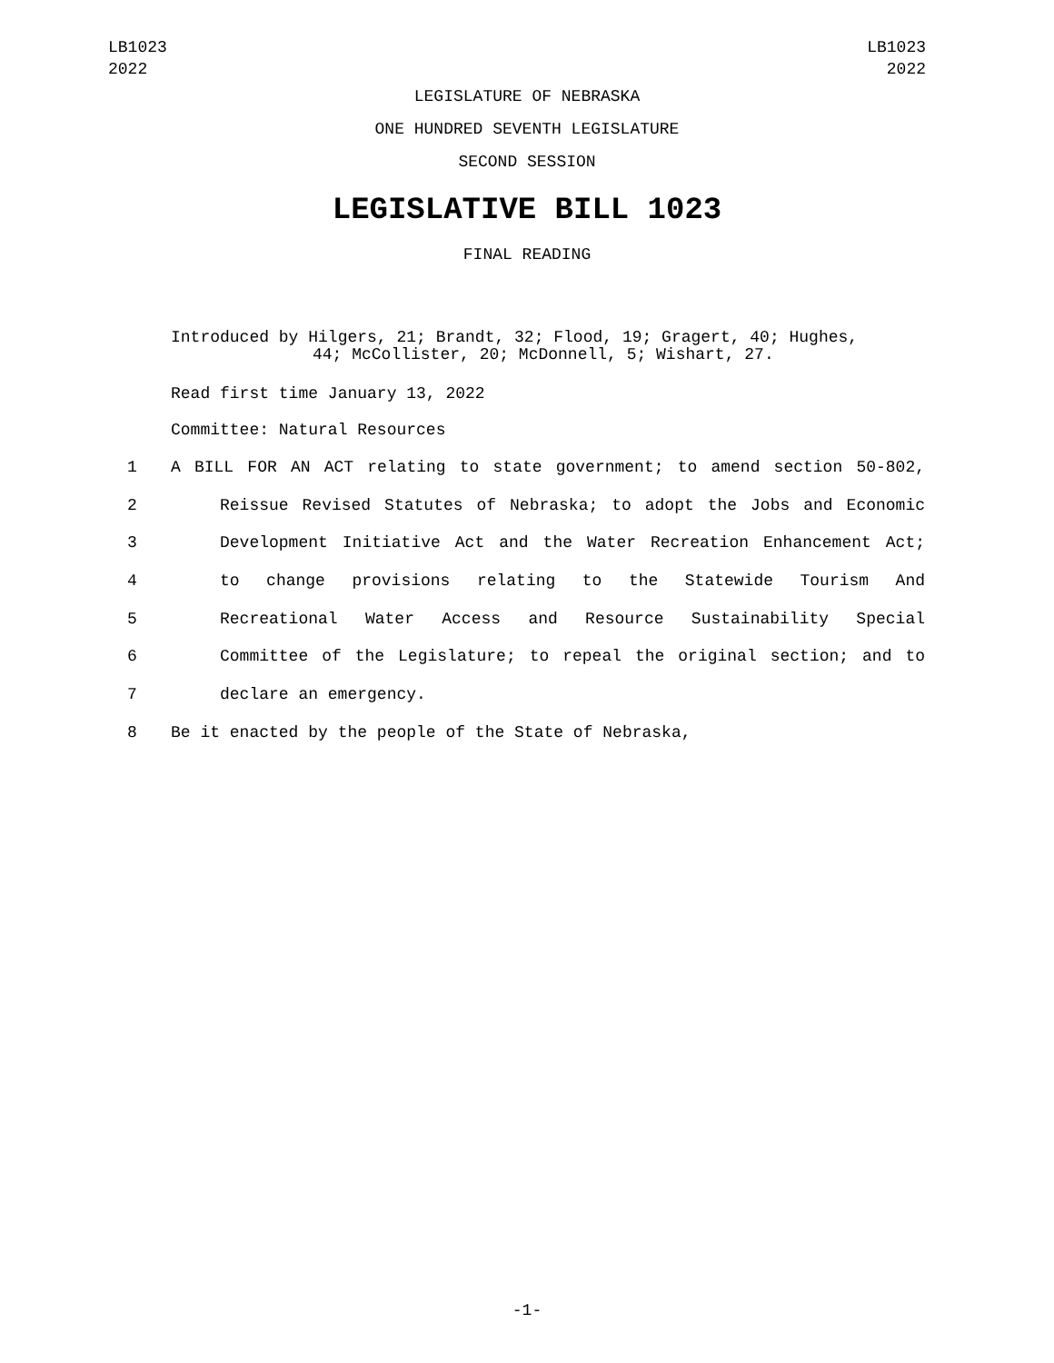LB1023
2022
LB1023
2022
LEGISLATURE OF NEBRASKA
ONE HUNDRED SEVENTH LEGISLATURE
SECOND SESSION
LEGISLATIVE BILL 1023
FINAL READING
Introduced by Hilgers, 21; Brandt, 32; Flood, 19; Gragert, 40; Hughes,
44; McCollister, 20; McDonnell, 5; Wishart, 27.
Read first time January 13, 2022
Committee: Natural Resources
1 A BILL FOR AN ACT relating to state government; to amend section 50-802,
2 Reissue Revised Statutes of Nebraska; to adopt the Jobs and Economic
3 Development Initiative Act and the Water Recreation Enhancement Act;
4 to change provisions relating to the Statewide Tourism And
5 Recreational Water Access and Resource Sustainability Special
6 Committee of the Legislature; to repeal the original section; and to
7 declare an emergency.
8 Be it enacted by the people of the State of Nebraska,
-1-